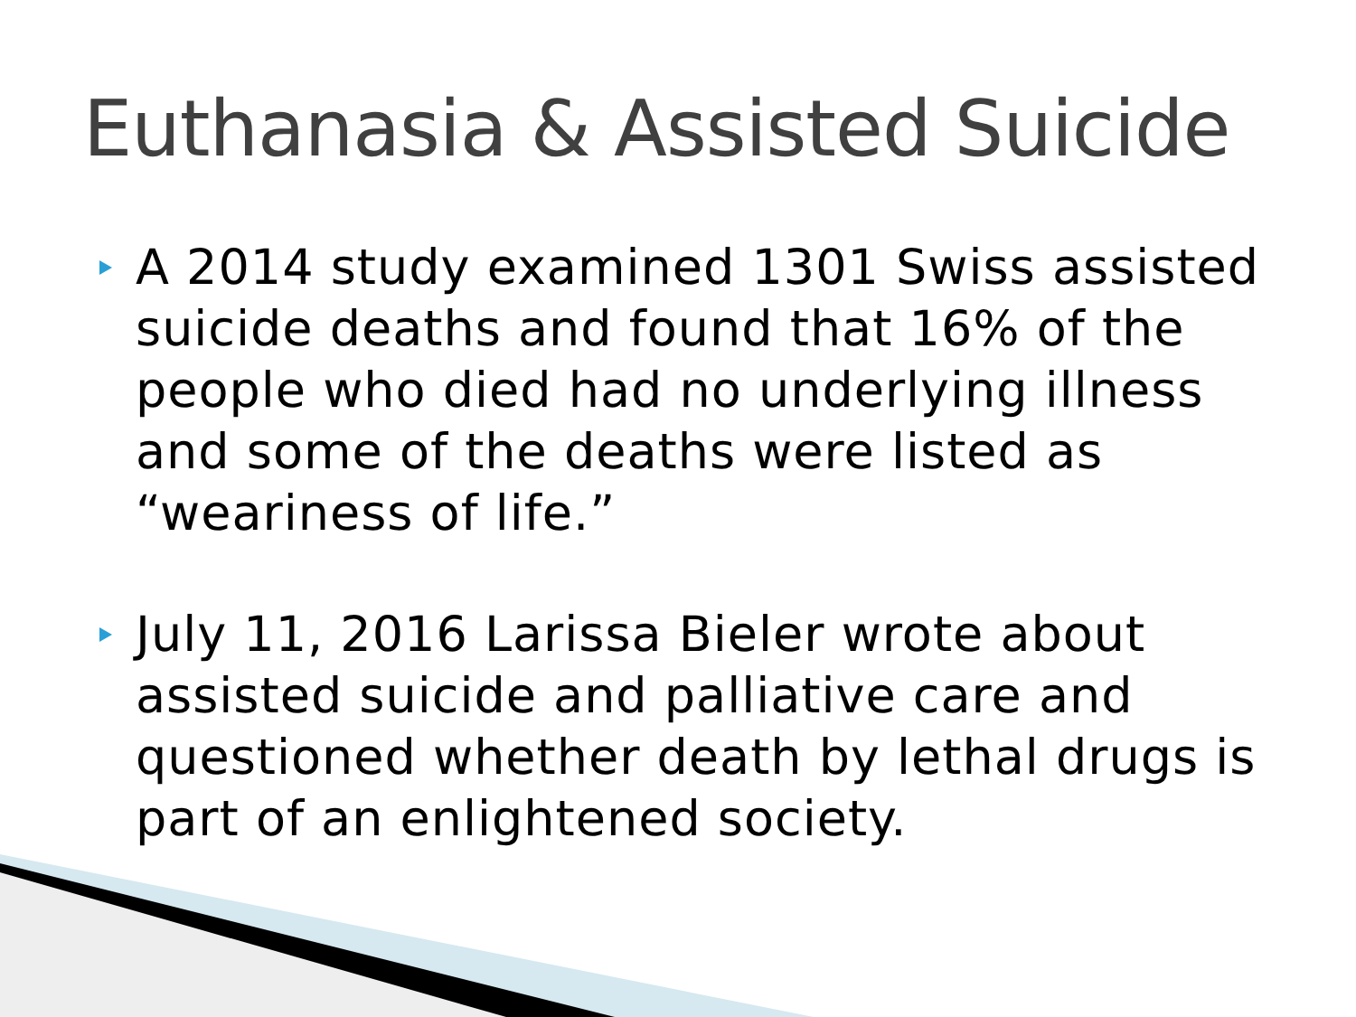Euthanasia & Assisted Suicide
A 2014 study examined 1301 Swiss assisted suicide deaths and found that 16% of the people who died had no underlying illness and some of the deaths were listed as “weariness of life.”
July 11, 2016 Larissa Bieler wrote about assisted suicide and palliative care and questioned whether death by lethal drugs is part of an enlightened society.